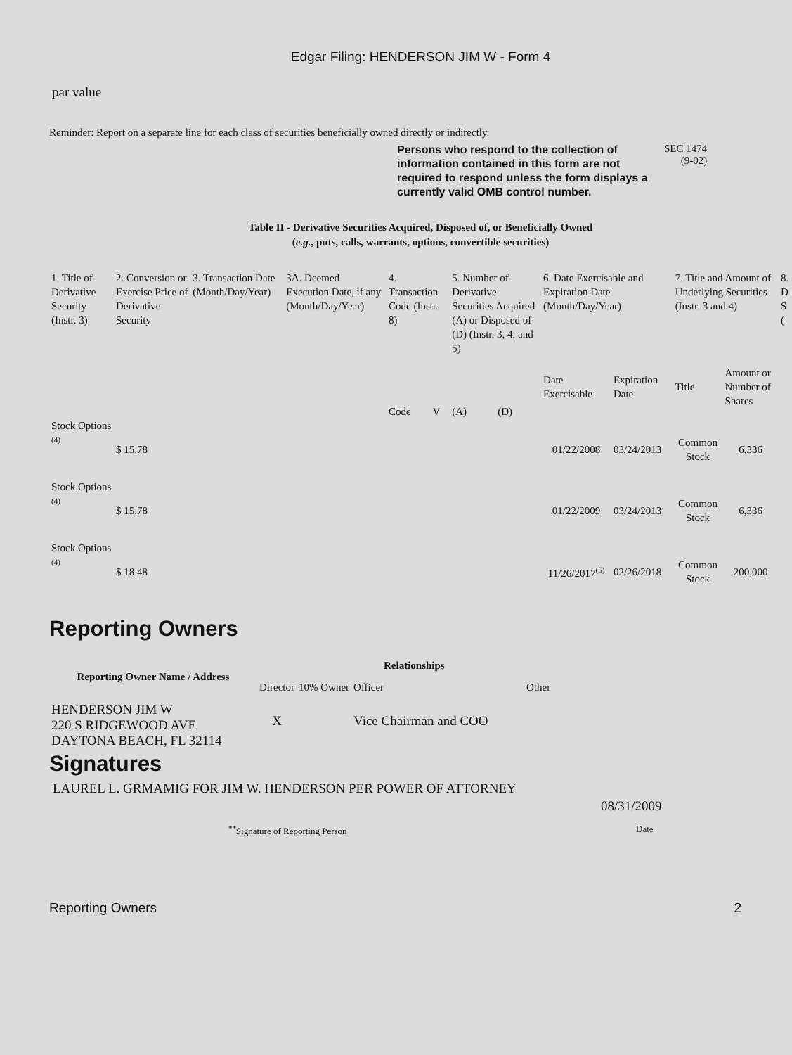Edgar Filing: HENDERSON JIM W - Form 4
par value
Reminder: Report on a separate line for each class of securities beneficially owned directly or indirectly.
Persons who respond to the collection of information contained in this form are not required to respond unless the form displays a currently valid OMB control number.
SEC 1474
(9-02)
Table II - Derivative Securities Acquired, Disposed of, or Beneficially Owned
(e.g., puts, calls, warrants, options, convertible securities)
| 1. Title of Derivative Security (Instr. 3) | 2. Conversion or Exercise Price of Derivative Security | 3. Transaction Date (Month/Day/Year) | 3A. Deemed Execution Date, if any (Month/Day/Year) | 4. Transaction Code (Instr. 8) | | 5. Number of Derivative Securities Acquired (A) or Disposed of (D) (Instr. 3, 4, and 5) | | 6. Date Exercisable and Expiration Date (Month/Day/Year) | | 7. Title and Amount of Underlying Securities (Instr. 3 and 4) | | 8. D S ( |
| --- | --- | --- | --- | --- | --- | --- | --- | --- | --- | --- | --- | --- |
| | | | | Code | V | (A) | (D) | Date Exercisable | Expiration Date | Title | Amount or Number of Shares | |
| Stock Options <sup>(4)</sup> | $ 15.78 | | | | | | | 01/22/2008 | 03/24/2013 | Common Stock | 6,336 | |
| Stock Options <sup>(4)</sup> | $ 15.78 | | | | | | | 01/22/2009 | 03/24/2013 | Common Stock | 6,336 | |
| Stock Options <sup>(4)</sup> | $ 18.48 | | | | | | | 11/26/2017<sup>(5)</sup> | 02/26/2018 | Common Stock | 200,000 | |
Reporting Owners
| Reporting Owner Name / Address | Relationships | | | |
| --- | --- | --- | --- | --- |
| | Director | 10% Owner | Officer | Other |
| HENDERSON JIM W 220 S RIDGEWOOD AVE DAYTONA BEACH, FL 32114 | X | | Vice Chairman and COO | |
Signatures
LAUREL L. GRMAMIG FOR JIM W. HENDERSON PER POWER OF ATTORNEY
08/31/2009
<sup>**</sup> Signature of Reporting Person Date
Reporting Owners 2